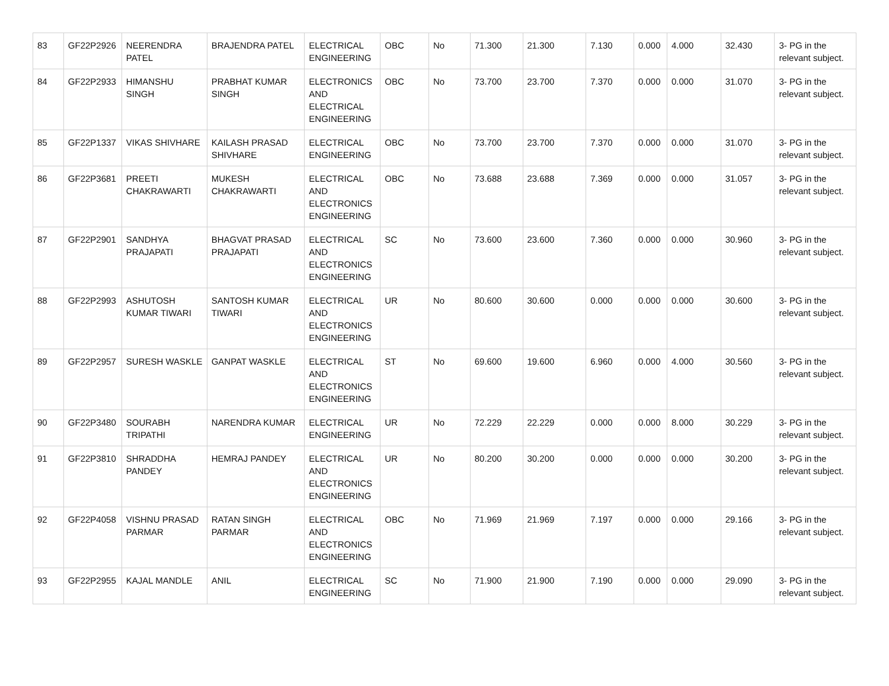| 83 | GF22P2926 | NEERENDRA PATEL | BRAJENDRA PATEL | ELECTRICAL ENGINEERING | OBC | No | 71.300 | 21.300 | 7.130 | 0.000 | 4.000 | 32.430 | 3- PG in the relevant subject. |
| 84 | GF22P2933 | HIMANSHU SINGH | PRABHAT KUMAR SINGH | ELECTRONICS AND ELECTRICAL ENGINEERING | OBC | No | 73.700 | 23.700 | 7.370 | 0.000 | 0.000 | 31.070 | 3- PG in the relevant subject. |
| 85 | GF22P1337 | VIKAS SHIVHARE | KAILASH PRASAD SHIVHARE | ELECTRICAL ENGINEERING | OBC | No | 73.700 | 23.700 | 7.370 | 0.000 | 0.000 | 31.070 | 3- PG in the relevant subject. |
| 86 | GF22P3681 | PREETI CHAKRAWARTI | MUKESH CHAKRAWARTI | ELECTRICAL AND ELECTRONICS ENGINEERING | OBC | No | 73.688 | 23.688 | 7.369 | 0.000 | 0.000 | 31.057 | 3- PG in the relevant subject. |
| 87 | GF22P2901 | SANDHYA PRAJAPATI | BHAGVAT PRASAD PRAJAPATI | ELECTRICAL AND ELECTRONICS ENGINEERING | SC | No | 73.600 | 23.600 | 7.360 | 0.000 | 0.000 | 30.960 | 3- PG in the relevant subject. |
| 88 | GF22P2993 | ASHUTOSH KUMAR TIWARI | SANTOSH KUMAR TIWARI | ELECTRICAL AND ELECTRONICS ENGINEERING | UR | No | 80.600 | 30.600 | 0.000 | 0.000 | 0.000 | 30.600 | 3- PG in the relevant subject. |
| 89 | GF22P2957 | SURESH WASKLE | GANPAT WASKLE | ELECTRICAL AND ELECTRONICS ENGINEERING | ST | No | 69.600 | 19.600 | 6.960 | 0.000 | 4.000 | 30.560 | 3- PG in the relevant subject. |
| 90 | GF22P3480 | SOURABH TRIPATHI | NARENDRA KUMAR | ELECTRICAL ENGINEERING | UR | No | 72.229 | 22.229 | 0.000 | 0.000 | 8.000 | 30.229 | 3- PG in the relevant subject. |
| 91 | GF22P3810 | SHRADDHA PANDEY | HEMRAJ PANDEY | ELECTRICAL AND ELECTRONICS ENGINEERING | UR | No | 80.200 | 30.200 | 0.000 | 0.000 | 0.000 | 30.200 | 3- PG in the relevant subject. |
| 92 | GF22P4058 | VISHNU PRASAD PARMAR | RATAN SINGH PARMAR | ELECTRICAL AND ELECTRONICS ENGINEERING | OBC | No | 71.969 | 21.969 | 7.197 | 0.000 | 0.000 | 29.166 | 3- PG in the relevant subject. |
| 93 | GF22P2955 | KAJAL MANDLE | ANIL | ELECTRICAL ENGINEERING | SC | No | 71.900 | 21.900 | 7.190 | 0.000 | 0.000 | 29.090 | 3- PG in the relevant subject. |